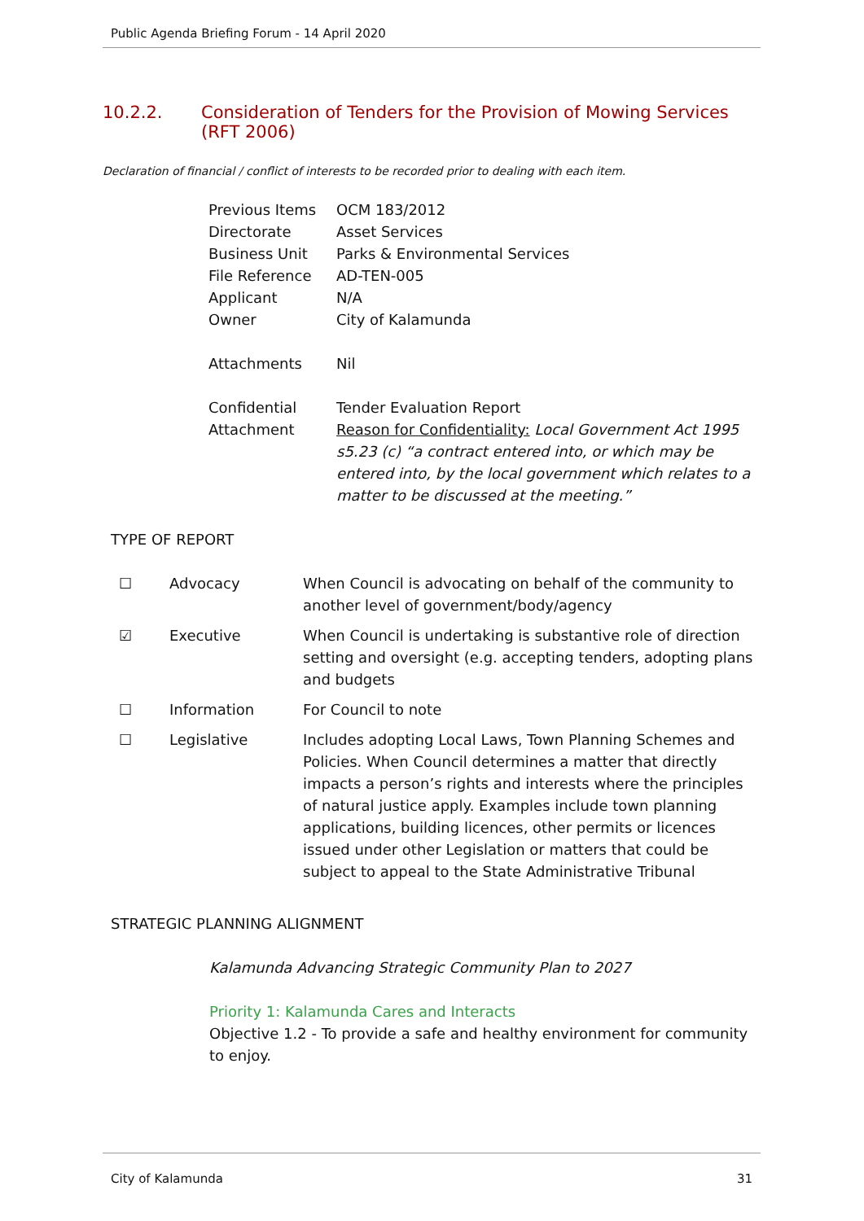Public Agenda Briefing Forum - 14 April 2020
10.2.2. Consideration of Tenders for the Provision of Mowing Services (RFT 2006)
Declaration of financial / conflict of interests to be recorded prior to dealing with each item.
| Previous Items | OCM 183/2012 |
| Directorate | Asset Services |
| Business Unit | Parks & Environmental Services |
| File Reference | AD-TEN-005 |
| Applicant | N/A |
| Owner | City of Kalamunda |
| Attachments | Nil |
| Confidential Attachment | Tender Evaluation Report Reason for Confidentiality: Local Government Act 1995 s5.23 (c) “a contract entered into, or which may be entered into, by the local government which relates to a matter to be discussed at the meeting.” |
TYPE OF REPORT
| ☐ | Advocacy | When Council is advocating on behalf of the community to another level of government/body/agency |
| ☑ | Executive | When Council is undertaking is substantive role of direction setting and oversight (e.g. accepting tenders, adopting plans and budgets |
| ☐ | Information | For Council to note |
| ☐ | Legislative | Includes adopting Local Laws, Town Planning Schemes and Policies. When Council determines a matter that directly impacts a person’s rights and interests where the principles of natural justice apply. Examples include town planning applications, building licences, other permits or licences issued under other Legislation or matters that could be subject to appeal to the State Administrative Tribunal |
STRATEGIC PLANNING ALIGNMENT
Kalamunda Advancing Strategic Community Plan to 2027
Priority 1: Kalamunda Cares and Interacts
Objective 1.2 - To provide a safe and healthy environment for community to enjoy.
City of Kalamunda 31